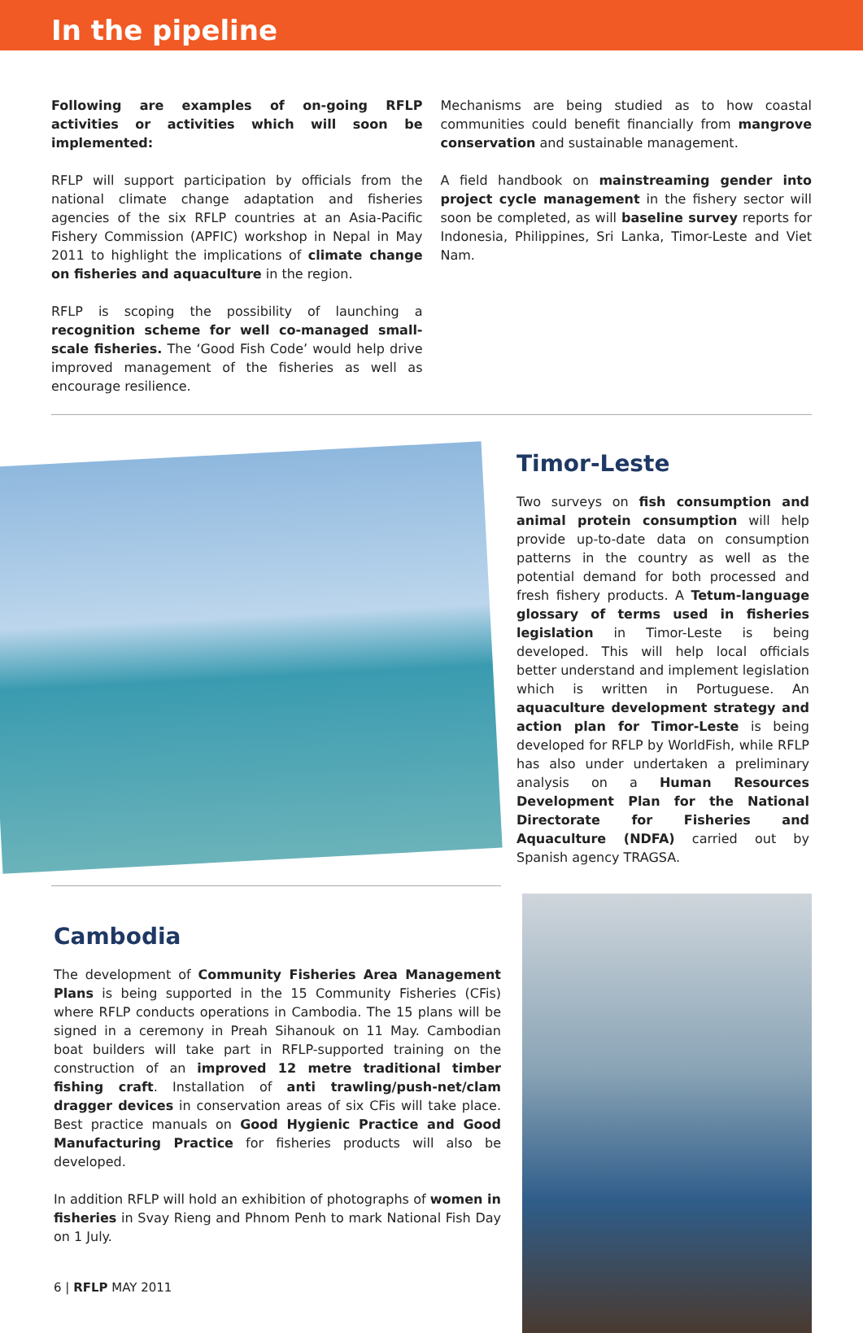In the pipeline
Following are examples of on-going RFLP activities or activities which will soon be implemented:
RFLP will support participation by officials from the national climate change adaptation and fisheries agencies of the six RFLP countries at an Asia-Pacific Fishery Commission (APFIC) workshop in Nepal in May 2011 to highlight the implications of climate change on fisheries and aquaculture in the region.
RFLP is scoping the possibility of launching a recognition scheme for well co-managed small-scale fisheries. The ‘Good Fish Code’ would help drive improved management of the fisheries as well as encourage resilience.
Mechanisms are being studied as to how coastal communities could benefit financially from mangrove conservation and sustainable management.
A field handbook on mainstreaming gender into project cycle management in the fishery sector will soon be completed, as will baseline survey reports for Indonesia, Philippines, Sri Lanka, Timor-Leste and Viet Nam.
Timor-Leste
Two surveys on fish consumption and animal protein consumption will help provide up-to-date data on consumption patterns in the country as well as the potential demand for both processed and fresh fishery products. A Tetum-language glossary of terms used in fisheries legislation in Timor-Leste is being developed. This will help local officials better understand and implement legislation which is written in Portuguese. An aquaculture development strategy and action plan for Timor-Leste is being developed for RFLP by WorldFish, while RFLP has also under undertaken a preliminary analysis on a Human Resources Development Plan for the National Directorate for Fisheries and Aquaculture (NDFA) carried out by Spanish agency TRAGSA.
Cambodia
The development of Community Fisheries Area Management Plans is being supported in the 15 Community Fisheries (CFis) where RFLP conducts operations in Cambodia. The 15 plans will be signed in a ceremony in Preah Sihanouk on 11 May. Cambodian boat builders will take part in RFLP-supported training on the construction of an improved 12 metre traditional timber fishing craft. Installation of anti trawling/push-net/clam dragger devices in conservation areas of six CFis will take place. Best practice manuals on Good Hygienic Practice and Good Manufacturing Practice for fisheries products will also be developed.
In addition RFLP will hold an exhibition of photographs of women in fisheries in Svay Rieng and Phnom Penh to mark National Fish Day on 1 July.
6 | RFLP MAY 2011